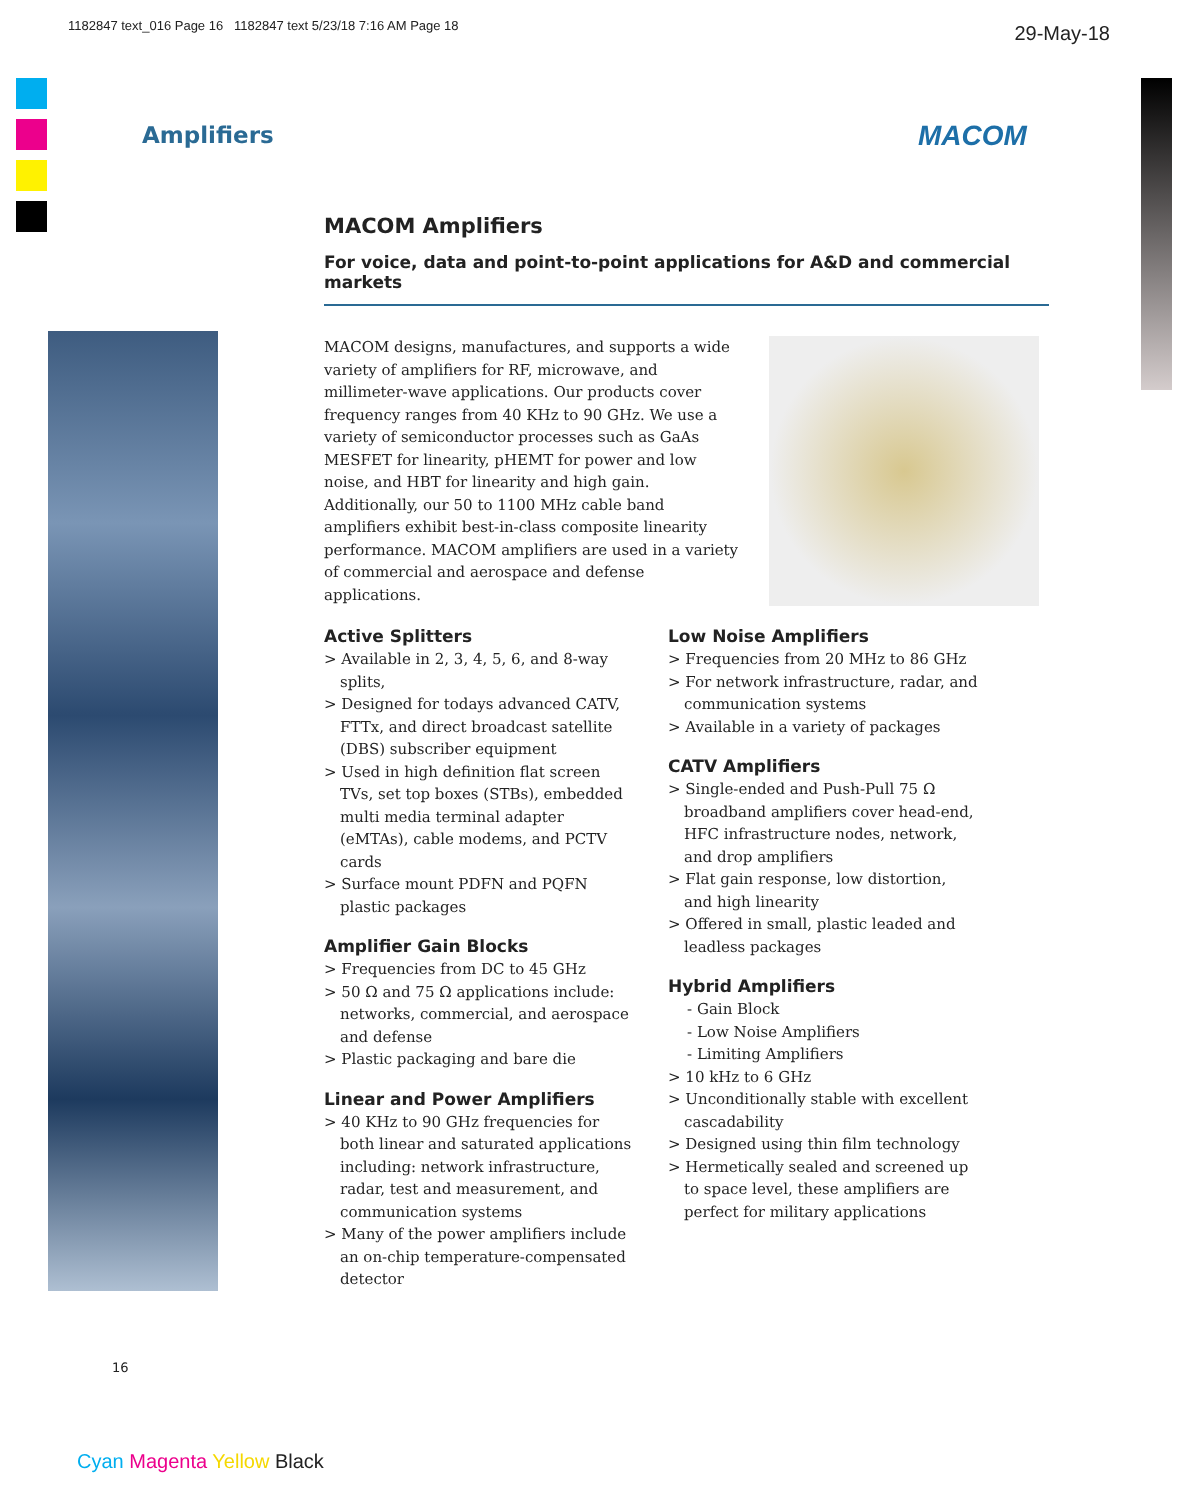1182847 text_016 Page 16 1182847 text 5/23/18 7:16 AM Page 18
29-May-18
Amplifiers MACOM
MACOM Amplifiers
For voice, data and point-to-point applications for A&D and commercial markets
MACOM designs, manufactures, and supports a wide variety of amplifiers for RF, microwave, and millimeter-wave applications. Our products cover frequency ranges from 40 KHz to 90 GHz. We use a variety of semiconductor processes such as GaAs MESFET for linearity, pHEMT for power and low noise, and HBT for linearity and high gain. Additionally, our 50 to 1100 MHz cable band amplifiers exhibit best-in-class composite linearity performance. MACOM amplifiers are used in a variety of commercial and aerospace and defense applications.
Active Splitters
> Available in 2, 3, 4, 5, 6, and 8-way splits,
> Designed for todays advanced CATV, FTTx, and direct broadcast satellite (DBS) subscriber equipment
> Used in high definition flat screen TVs, set top boxes (STBs), embedded multi media terminal adapter (eMTAs), cable modems, and PCTV cards
> Surface mount PDFN and PQFN plastic packages
Amplifier Gain Blocks
> Frequencies from DC to 45 GHz
> 50 Ω and 75 Ω applications include: networks, commercial, and aerospace and defense
> Plastic packaging and bare die
Linear and Power Amplifiers
> 40 KHz to 90 GHz frequencies for both linear and saturated applications including: network infrastructure, radar, test and measurement, and communication systems
> Many of the power amplifiers include an on-chip temperature-compensated detector
Low Noise Amplifiers
> Frequencies from 20 MHz to 86 GHz
> For network infrastructure, radar, and communication systems
> Available in a variety of packages
CATV Amplifiers
> Single-ended and Push-Pull 75 Ω broadband amplifiers cover head-end, HFC infrastructure nodes, network, and drop amplifiers
> Flat gain response, low distortion, and high linearity
> Offered in small, plastic leaded and leadless packages
Hybrid Amplifiers
- Gain Block
- Low Noise Amplifiers
- Limiting Amplifiers
> 10 kHz to 6 GHz
> Unconditionally stable with excellent cascadability
> Designed using thin film technology
> Hermetically sealed and screened up to space level, these amplifiers are perfect for military applications
16
Cyan Magenta Yellow Black